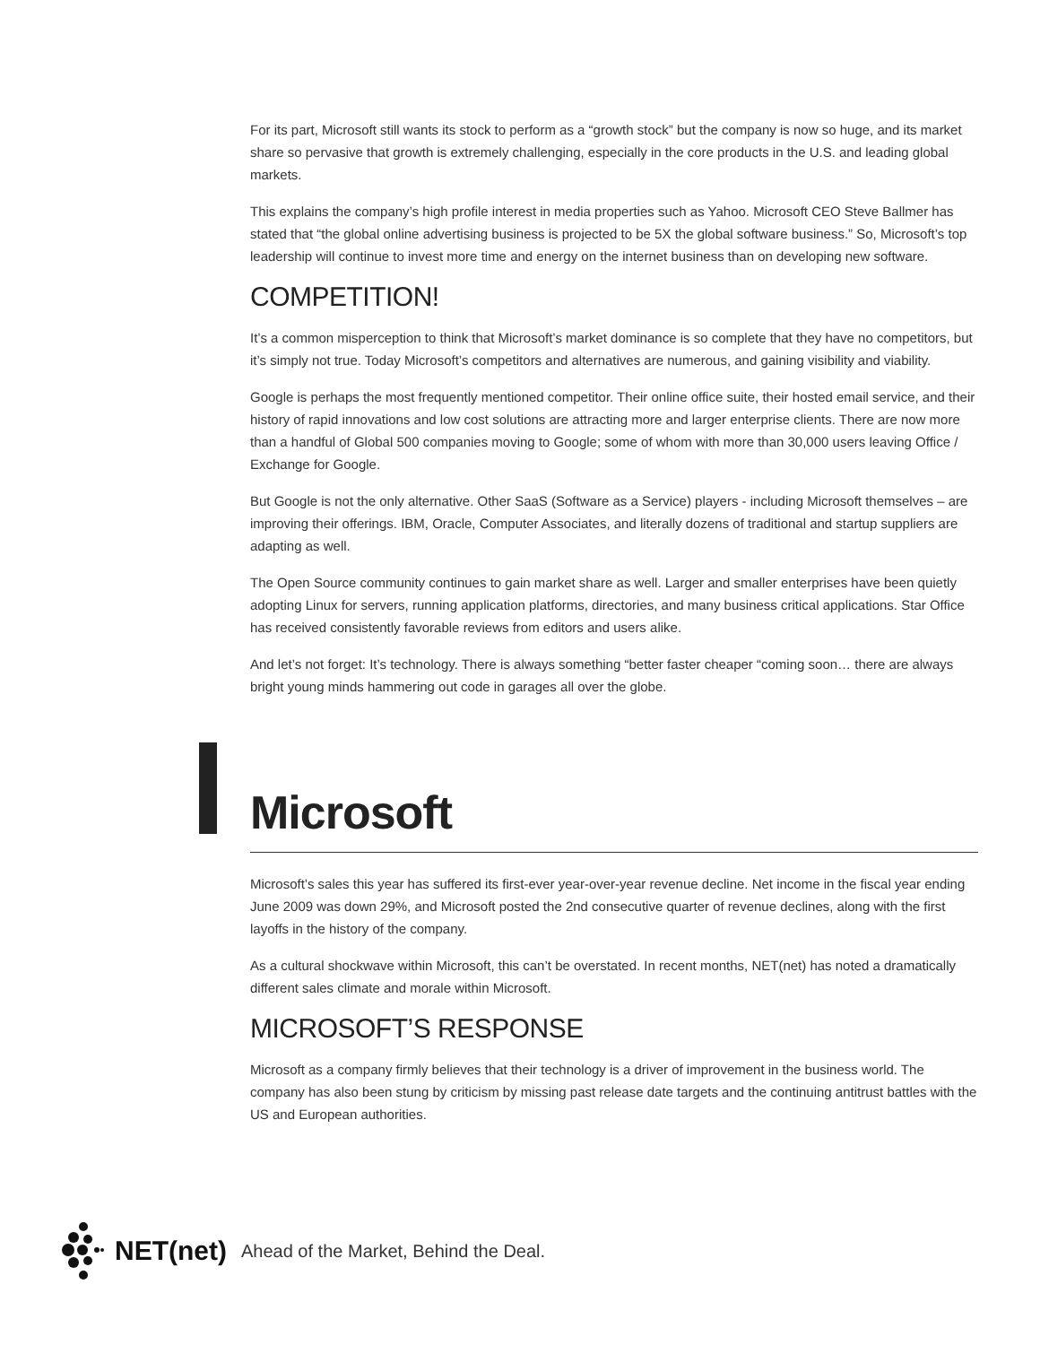For its part, Microsoft still wants its stock to perform as a “growth stock” but the company is now so huge, and its market share so pervasive that growth is extremely challenging, especially in the core products in the U.S. and leading global markets.
This explains the company’s high profile interest in media properties such as Yahoo. Microsoft CEO Steve Ballmer has stated that “the global online advertising business is projected to be 5X the global software business.” So, Microsoft’s top leadership will continue to invest more time and energy on the internet business than on developing new software.
COMPETITION!
It’s a common misperception to think that Microsoft’s market dominance is so complete that they have no competitors, but it’s simply not true. Today Microsoft’s competitors and alternatives are numerous, and gaining visibility and viability.
Google is perhaps the most frequently mentioned competitor. Their online office suite, their hosted email service, and their history of rapid innovations and low cost solutions are attracting more and larger enterprise clients. There are now more than a handful of Global 500 companies moving to Google; some of whom with more than 30,000 users leaving Office / Exchange for Google.
But Google is not the only alternative. Other SaaS (Software as a Service) players - including Microsoft themselves – are improving their offerings. IBM, Oracle, Computer Associates, and literally dozens of traditional and startup suppliers are adapting as well.
The Open Source community continues to gain market share as well. Larger and smaller enterprises have been quietly adopting Linux for servers, running application platforms, directories, and many business critical applications. Star Office has received consistently favorable reviews from editors and users alike.
And let’s not forget: It’s technology. There is always something “better faster cheaper “coming soon… there are always bright young minds hammering out code in garages all over the globe.
Microsoft
Microsoft’s sales this year has suffered its first-ever year-over-year revenue decline. Net income in the fiscal year ending June 2009 was down 29%, and Microsoft posted the 2nd consecutive quarter of revenue declines, along with the first layoffs in the history of the company.
As a cultural shockwave within Microsoft, this can’t be overstated. In recent months, NET(net) has noted a dramatically different sales climate and morale within Microsoft.
MICROSOFT’S RESPONSE
Microsoft as a company firmly believes that their technology is a driver of improvement in the business world. The company has also been stung by criticism by missing past release date targets and the continuing antitrust battles with the US and European authorities.
NET(net) Ahead of the Market, Behind the Deal.